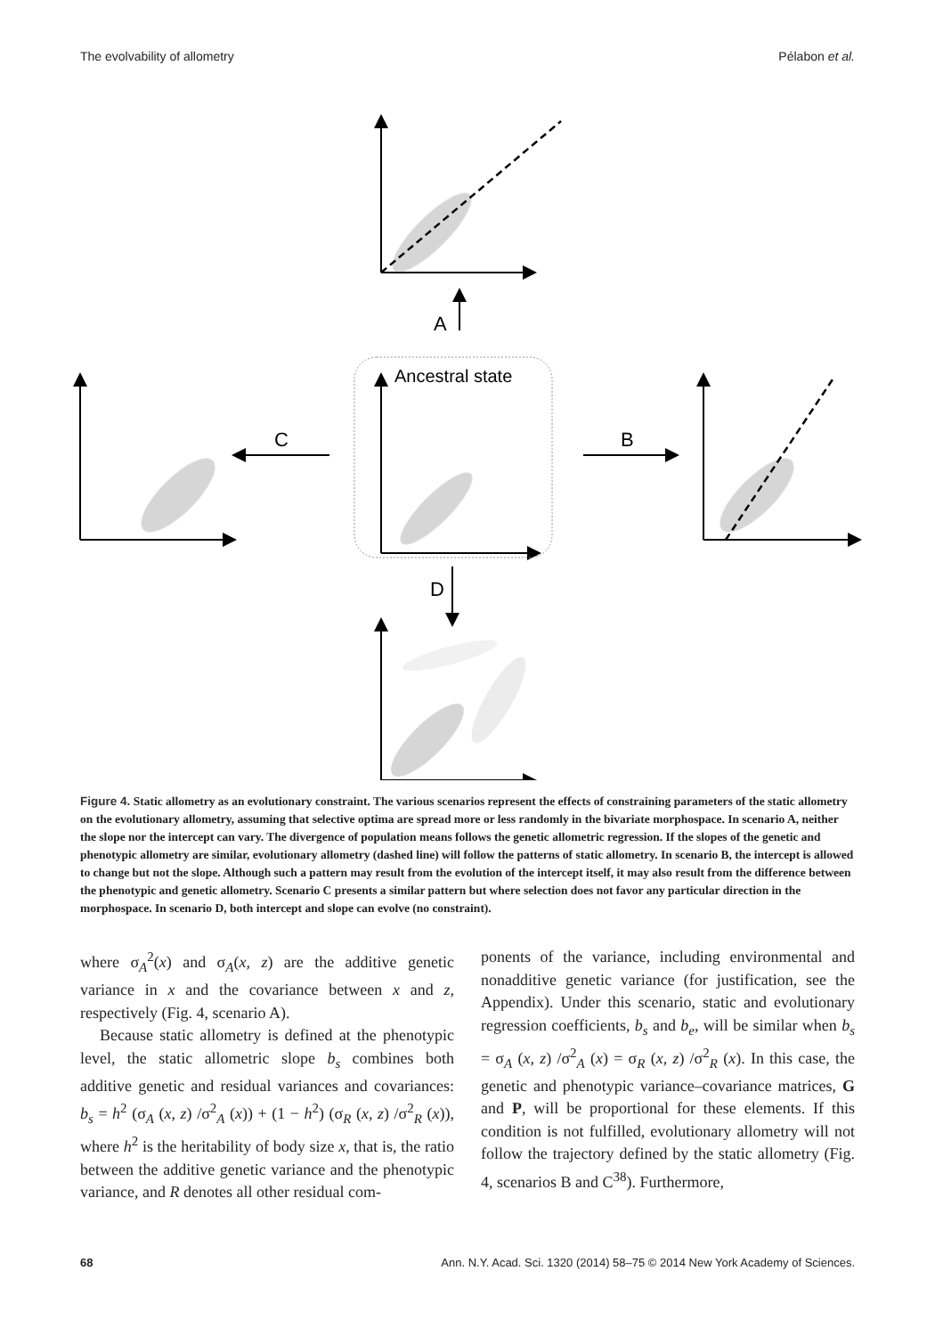The evolvability of allometry Pélabon et al.
A
Ancestral state
C
B
D
Figure 4. Static allometry as an evolutionary constraint. The various scenarios represent the effects of constraining parameters of the static allometry on the evolutionary allometry, assuming that selective optima are spread more or less randomly in the bivariate morphospace. In scenario A, neither the slope nor the intercept can vary. The divergence of population means follows the genetic allometric regression. If the slopes of the genetic and phenotypic allometry are similar, evolutionary allometry (dashed line) will follow the patterns of static allometry. In scenario B, the intercept is allowed to change but not the slope. Although such a pattern may result from the evolution of the intercept itself, it may also result from the difference between the phenotypic and genetic allometry. Scenario C presents a similar pattern but where selection does not favor any particular direction in the morphospace. In scenario D, both intercept and slope can evolve (no constraint).
where σ<sub>A</sub><sup>2</sup>(x) and σ<sub>A</sub>(x, z) are the additive genetic variance in x and the covariance between x and z, respectively (Fig. 4, scenario A).
Because static allometry is defined at the phenotypic level, the static allometric slope b<sub>s</sub> combines both additive genetic and residual variances and covariances: b<sub>s</sub> = h<sup>2</sup> (σ<sub>A</sub> (x, z) /σ<sup>2</sup><sub>A</sub> (x)) + (1 − h<sup>2</sup>) (σ<sub>R</sub> (x, z) /σ<sup>2</sup><sub>R</sub> (x)), where h<sup>2</sup> is the heritability of body size x, that is, the ratio between the additive genetic variance and the phenotypic variance, and R denotes all other residual com-
ponents of the variance, including environmental and nonadditive genetic variance (for justification, see the Appendix). Under this scenario, static and evolutionary regression coefficients, b<sub>s</sub> and b<sub>e</sub>, will be similar when b<sub>s</sub> = σ<sub>A</sub> (x, z) /σ<sup>2</sup><sub>A</sub> (x) = σ<sub>R</sub> (x, z) /σ<sup>2</sup><sub>R</sub> (x). In this case, the genetic and phenotypic variance–covariance matrices, G and P, will be proportional for these elements. If this condition is not fulfilled, evolutionary allometry will not follow the trajectory defined by the static allometry (Fig. 4, scenarios B and C<sup>38</sup>). Furthermore,
68 Ann. N.Y. Acad. Sci. 1320 (2014) 58–75 © 2014 New York Academy of Sciences.